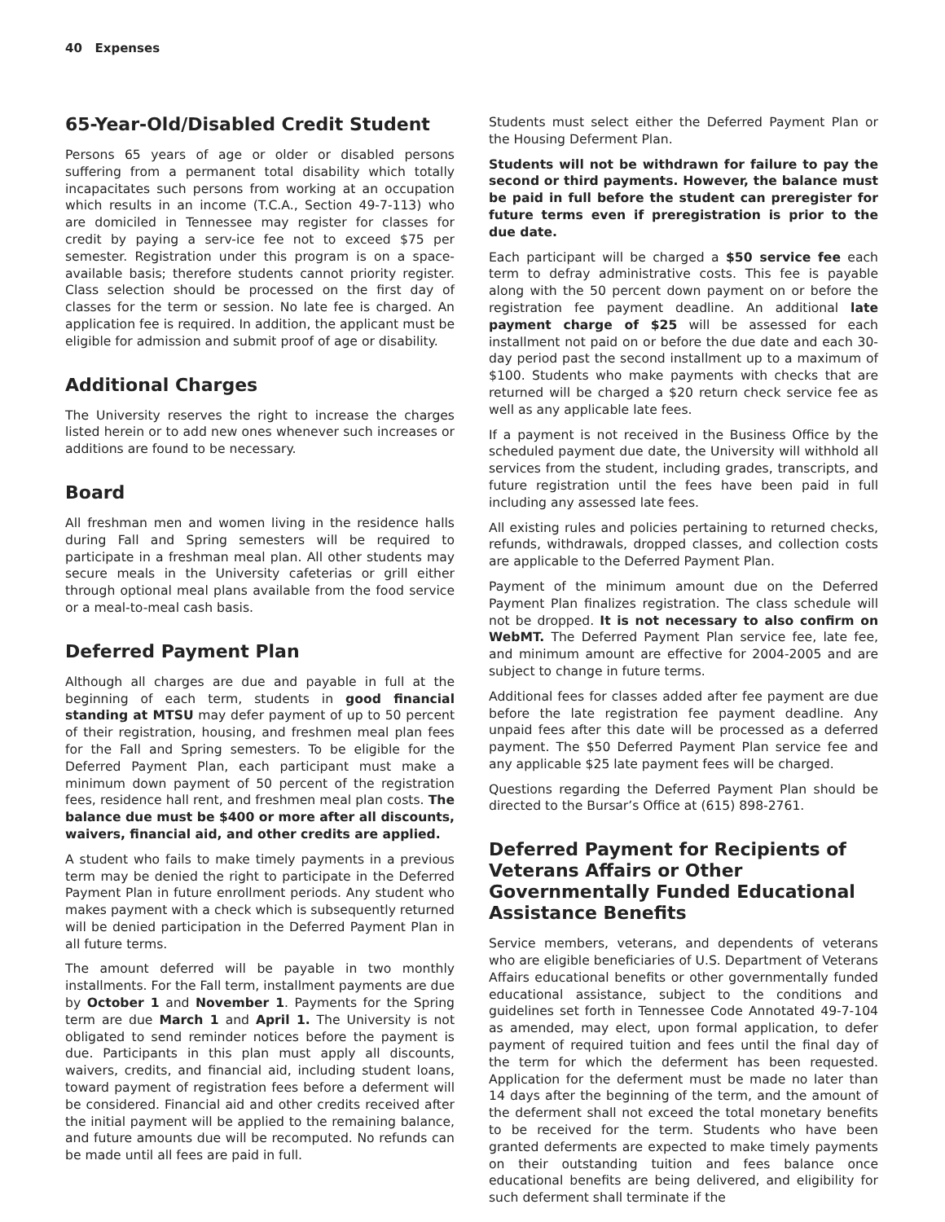40 Expenses
65-Year-Old/Disabled Credit Student
Persons 65 years of age or older or disabled persons suffering from a permanent total disability which totally incapacitates such persons from working at an occupation which results in an income (T.C.A., Section 49-7-113) who are domiciled in Tennessee may register for classes for credit by paying a serv-ice fee not to exceed $75 per semester. Registration under this program is on a space-available basis; therefore students cannot priority register. Class selection should be processed on the first day of classes for the term or session. No late fee is charged. An application fee is required. In addition, the applicant must be eligible for admission and submit proof of age or disability.
Additional Charges
The University reserves the right to increase the charges listed herein or to add new ones whenever such increases or additions are found to be necessary.
Board
All freshman men and women living in the residence halls during Fall and Spring semesters will be required to participate in a freshman meal plan. All other students may secure meals in the University cafeterias or grill either through optional meal plans available from the food service or a meal-to-meal cash basis.
Deferred Payment Plan
Although all charges are due and payable in full at the beginning of each term, students in good financial standing at MTSU may defer payment of up to 50 percent of their registration, housing, and freshmen meal plan fees for the Fall and Spring semesters. To be eligible for the Deferred Payment Plan, each participant must make a minimum down payment of 50 percent of the registration fees, residence hall rent, and freshmen meal plan costs. The balance due must be $400 or more after all discounts, waivers, financial aid, and other credits are applied.
A student who fails to make timely payments in a previous term may be denied the right to participate in the Deferred Payment Plan in future enrollment periods. Any student who makes payment with a check which is subsequently returned will be denied participation in the Deferred Payment Plan in all future terms.
The amount deferred will be payable in two monthly installments. For the Fall term, installment payments are due by October 1 and November 1. Payments for the Spring term are due March 1 and April 1. The University is not obligated to send reminder notices before the payment is due. Participants in this plan must apply all discounts, waivers, credits, and financial aid, including student loans, toward payment of registration fees before a deferment will be considered. Financial aid and other credits received after the initial payment will be applied to the remaining balance, and future amounts due will be recomputed. No refunds can be made until all fees are paid in full.
Students must select either the Deferred Payment Plan or the Housing Deferment Plan.
Students will not be withdrawn for failure to pay the second or third payments. However, the balance must be paid in full before the student can preregister for future terms even if preregistration is prior to the due date.
Each participant will be charged a $50 service fee each term to defray administrative costs. This fee is payable along with the 50 percent down payment on or before the registration fee payment deadline. An additional late payment charge of $25 will be assessed for each installment not paid on or before the due date and each 30-day period past the second installment up to a maximum of $100. Students who make payments with checks that are returned will be charged a $20 return check service fee as well as any applicable late fees.
If a payment is not received in the Business Office by the scheduled payment due date, the University will withhold all services from the student, including grades, transcripts, and future registration until the fees have been paid in full including any assessed late fees.
All existing rules and policies pertaining to returned checks, refunds, withdrawals, dropped classes, and collection costs are applicable to the Deferred Payment Plan.
Payment of the minimum amount due on the Deferred Payment Plan finalizes registration. The class schedule will not be dropped. It is not necessary to also confirm on WebMT. The Deferred Payment Plan service fee, late fee, and minimum amount are effective for 2004-2005 and are subject to change in future terms.
Additional fees for classes added after fee payment are due before the late registration fee payment deadline. Any unpaid fees after this date will be processed as a deferred payment. The $50 Deferred Payment Plan service fee and any applicable $25 late payment fees will be charged.
Questions regarding the Deferred Payment Plan should be directed to the Bursar’s Office at (615) 898-2761.
Deferred Payment for Recipients of Veterans Affairs or Other Governmentally Funded Educational Assistance Benefits
Service members, veterans, and dependents of veterans who are eligible beneficiaries of U.S. Department of Veterans Affairs educational benefits or other governmentally funded educational assistance, subject to the conditions and guidelines set forth in Tennessee Code Annotated 49-7-104 as amended, may elect, upon formal application, to defer payment of required tuition and fees until the final day of the term for which the deferment has been requested. Application for the deferment must be made no later than 14 days after the beginning of the term, and the amount of the deferment shall not exceed the total monetary benefits to be received for the term. Students who have been granted deferments are expected to make timely payments on their outstanding tuition and fees balance once educational benefits are being delivered, and eligibility for such deferment shall terminate if the